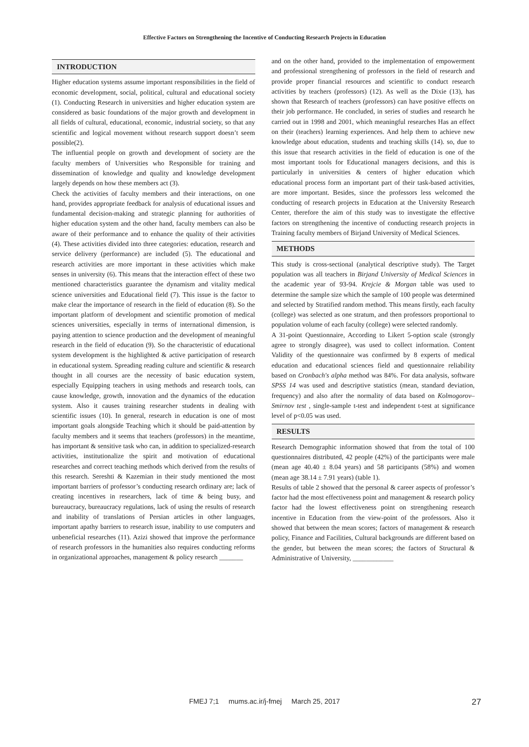Effective Factors on Strengthening the Incentive of Conducting Research Projects in Education
INTRODUCTION
Higher education systems assume important responsibilities in the field of economic development, social, political, cultural and educational society (1). Conducting Research in universities and higher education system are considered as basic foundations of the major growth and development in all fields of cultural, educational, economic, industrial society, so that any scientific and logical movement without research support doesn’t seem possible(2).
The influential people on growth and development of society are the faculty members of Universities who Responsible for training and dissemination of knowledge and quality and knowledge development largely depends on how these members act (3).
Check the activities of faculty members and their interactions, on one hand, provides appropriate feedback for analysis of educational issues and fundamental decision-making and strategic planning for authorities of higher education system and the other hand, faculty members can also be aware of their performance and to enhance the quality of their activities (4). These activities divided into three categories: education, research and service delivery (performance) are included (5). The educational and research activities are more important in these activities which make senses in university (6). This means that the interaction effect of these two mentioned characteristics guarantee the dynamism and vitality medical science universities and Educational field (7). This issue is the factor to make clear the importance of research in the field of education (8). So the important platform of development and scientific promotion of medical sciences universities, especially in terms of international dimension, is paying attention to science production and the development of meaningful research in the field of education (9). So the characteristic of educational system development is the highlighted & active participation of research in educational system. Spreading reading culture and scientific & research thought in all courses are the necessity of basic education system, especially Equipping teachers in using methods and research tools, can cause knowledge, growth, innovation and the dynamics of the education system. Also it causes training researcher students in dealing with scientific issues (10). In general, research in education is one of most important goals alongside Teaching which it should be paid-attention by faculty members and it seems that teachers (professors) in the meantime, has important & sensitive task who can, in addition to specialized-research activities, institutionalize the spirit and motivation of educational researches and correct teaching methods which derived from the results of this research. Sereshti & Kazemian in their study mentioned the most important barriers of professor’s conducting research ordinary are; lack of creating incentives in researchers, lack of time & being busy, and bureaucracy, bureaucracy regulations, lack of using the results of research and inability of translations of Persian articles in other languages, important apathy barriers to research issue, inability to use computers and unbeneficial researches (11). Azizi showed that improve the performance of research professors in the humanities also requires conducting reforms in organizational approaches, management & policy research _______
and on the other hand, provided to the implementation of empowerment and professional strengthening of professors in the field of research and provide proper financial resources and scientific to conduct research activities by teachers (professors) (12). As well as the Dixie (13), has shown that Research of teachers (professors) can have positive effects on their job performance. He concluded, in series of studies and research he carried out in 1998 and 2001, which meaningful researches Has an effect on their (teachers) learning experiences. And help them to achieve new knowledge about education, students and teaching skills (14). so, due to this issue that research activities in the field of education is one of the most important tools for Educational managers decisions, and this is particularly in universities & centers of higher education which educational process form an important part of their task-based activities, are more important. Besides, since the professors less welcomed the conducting of research projects in Education at the University Research Center, therefore the aim of this study was to investigate the effective factors on strengthening the incentive of conducting research projects in Training faculty members of Birjand University of Medical Sciences.
METHODS
This study is cross-sectional (analytical descriptive study). The Target population was all teachers in Birjand University of Medical Sciences in the academic year of 93-94. Krejcie & Morgan table was used to determine the sample size which the sample of 100 people was determined and selected by Stratified random method. This means firstly, each faculty (college) was selected as one stratum, and then professors proportional to population volume of each faculty (college) were selected randomly.
A 31-point Questionnaire, According to Likert 5-option scale (strongly agree to strongly disagree), was used to collect information. Content Validity of the questionnaire was confirmed by 8 experts of medical education and educational sciences field and questionnaire reliability based on Cronbach's alpha method was 84%. For data analysis, software SPSS 14 was used and descriptive statistics (mean, standard deviation, frequency) and also after the normality of data based on Kolmogorov–Smirnov test , single-sample t-test and independent t-test at significance level of p<0.05 was used.
RESULTS
Research Demographic information showed that from the total of 100 questionnaires distributed, 42 people (42%) of the participants were male (mean age 40.40 ± 8.04 years) and 58 participants (58%) and women (mean age 38.14 ± 7.91 years) (table 1).
Results of table 2 showed that the personal & career aspects of professor’s factor had the most effectiveness point and management & research policy factor had the lowest effectiveness point on strengthening research incentive in Education from the view-point of the professors. Also it showed that between the mean scores; factors of management & research policy, Finance and Facilities, Cultural backgrounds are different based on the gender, but between the mean scores; the factors of Structural & Administrative of University, ____________
FMEJ 7;1 mums.ac.ir/j-fmej March 25, 2017
27